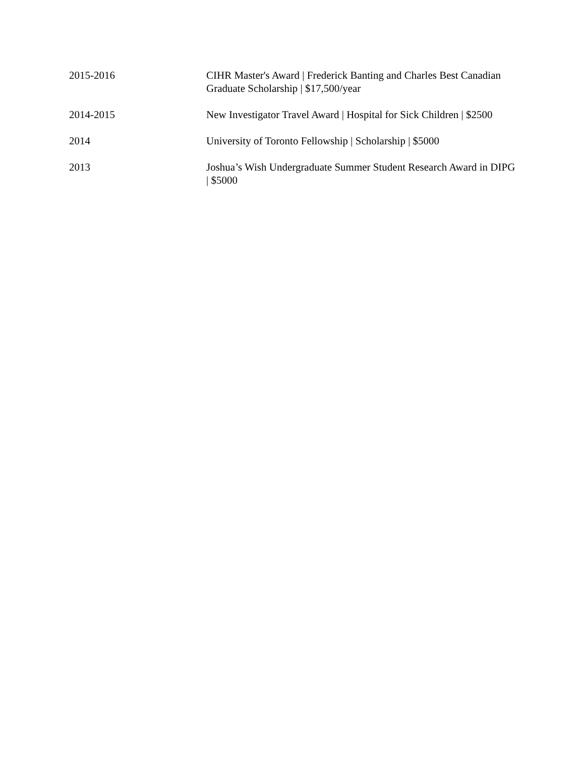2015-2016 CIHR Master's Award | Frederick Banting and Charles Best Canadian Graduate Scholarship | $17,500/year
2014-2015 New Investigator Travel Award | Hospital for Sick Children | $2500
2014 University of Toronto Fellowship | Scholarship | $5000
2013 Joshua’s Wish Undergraduate Summer Student Research Award in DIPG | $5000